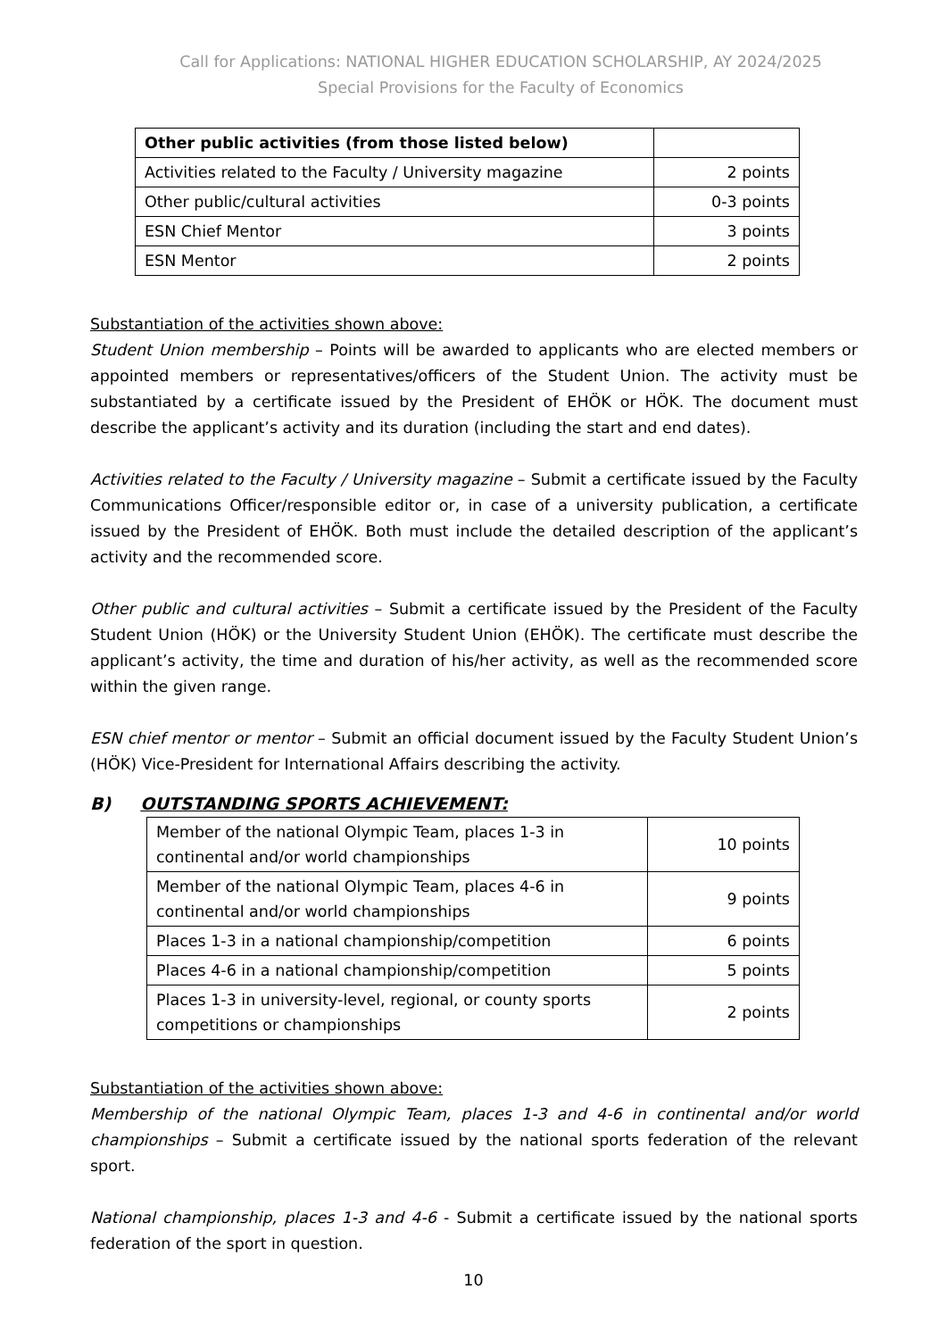Call for Applications: NATIONAL HIGHER EDUCATION SCHOLARSHIP, AY 2024/2025
Special Provisions for the Faculty of Economics
| Other public activities (from those listed below) | |
| Activities related to the Faculty / University magazine | 2 points |
| Other public/cultural activities | 0-3 points |
| ESN Chief Mentor | 3 points |
| ESN Mentor | 2 points |
Substantiation of the activities shown above:
Student Union membership – Points will be awarded to applicants who are elected members or appointed members or representatives/officers of the Student Union. The activity must be substantiated by a certificate issued by the President of EHÖK or HÖK. The document must describe the applicant’s activity and its duration (including the start and end dates).
Activities related to the Faculty / University magazine – Submit a certificate issued by the Faculty Communications Officer/responsible editor or, in case of a university publication, a certificate issued by the President of EHÖK. Both must include the detailed description of the applicant’s activity and the recommended score.
Other public and cultural activities – Submit a certificate issued by the President of the Faculty Student Union (HÖK) or the University Student Union (EHÖK). The certificate must describe the applicant’s activity, the time and duration of his/her activity, as well as the recommended score within the given range.
ESN chief mentor or mentor – Submit an official document issued by the Faculty Student Union’s (HÖK) Vice-President for International Affairs describing the activity.
B) OUTSTANDING SPORTS ACHIEVEMENT:
| Member of the national Olympic Team, places 1-3 in continental and/or world championships | 10 points |
| Member of the national Olympic Team, places 4-6 in continental and/or world championships | 9 points |
| Places 1-3 in a national championship/competition | 6 points |
| Places 4-6 in a national championship/competition | 5 points |
| Places 1-3 in university-level, regional, or county sports competitions or championships | 2 points |
Substantiation of the activities shown above:
Membership of the national Olympic Team, places 1-3 and 4-6 in continental and/or world championships – Submit a certificate issued by the national sports federation of the relevant sport.
National championship, places 1-3 and 4-6 - Submit a certificate issued by the national sports federation of the sport in question.
10